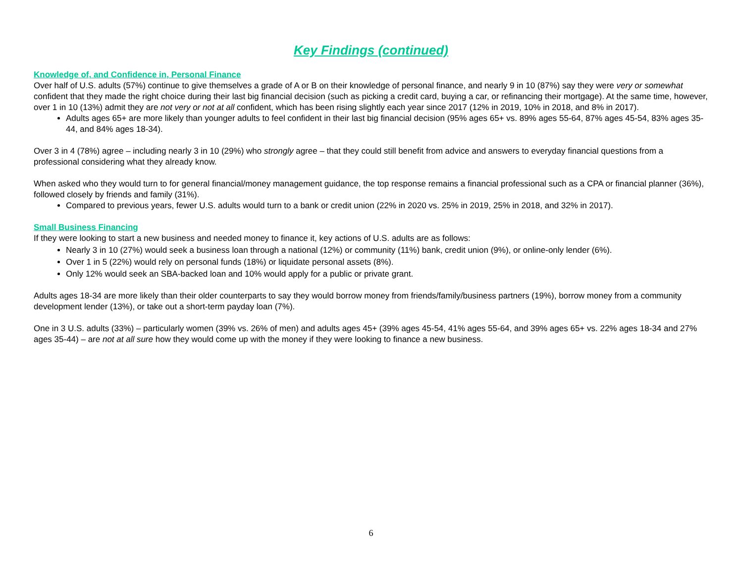Key Findings (continued)
Knowledge of, and Confidence in, Personal Finance
Over half of U.S. adults (57%) continue to give themselves a grade of A or B on their knowledge of personal finance, and nearly 9 in 10 (87%) say they were very or somewhat confident that they made the right choice during their last big financial decision (such as picking a credit card, buying a car, or refinancing their mortgage). At the same time, however, over 1 in 10 (13%) admit they are not very or not at all confident, which has been rising slightly each year since 2017 (12% in 2019, 10% in 2018, and 8% in 2017).
Adults ages 65+ are more likely than younger adults to feel confident in their last big financial decision (95% ages 65+ vs. 89% ages 55-64, 87% ages 45-54, 83% ages 35-44, and 84% ages 18-34).
Over 3 in 4 (78%) agree – including nearly 3 in 10 (29%) who strongly agree – that they could still benefit from advice and answers to everyday financial questions from a professional considering what they already know.
When asked who they would turn to for general financial/money management guidance, the top response remains a financial professional such as a CPA or financial planner (36%), followed closely by friends and family (31%).
Compared to previous years, fewer U.S. adults would turn to a bank or credit union (22% in 2020 vs. 25% in 2019, 25% in 2018, and 32% in 2017).
Small Business Financing
If they were looking to start a new business and needed money to finance it, key actions of U.S. adults are as follows:
Nearly 3 in 10 (27%) would seek a business loan through a national (12%) or community (11%) bank, credit union (9%), or online-only lender (6%).
Over 1 in 5 (22%) would rely on personal funds (18%) or liquidate personal assets (8%).
Only 12% would seek an SBA-backed loan and 10% would apply for a public or private grant.
Adults ages 18-34 are more likely than their older counterparts to say they would borrow money from friends/family/business partners (19%), borrow money from a community development lender (13%), or take out a short-term payday loan (7%).
One in 3 U.S. adults (33%) – particularly women (39% vs. 26% of men) and adults ages 45+ (39% ages 45-54, 41% ages 55-64, and 39% ages 65+ vs. 22% ages 18-34 and 27% ages 35-44) – are not at all sure how they would come up with the money if they were looking to finance a new business.
6